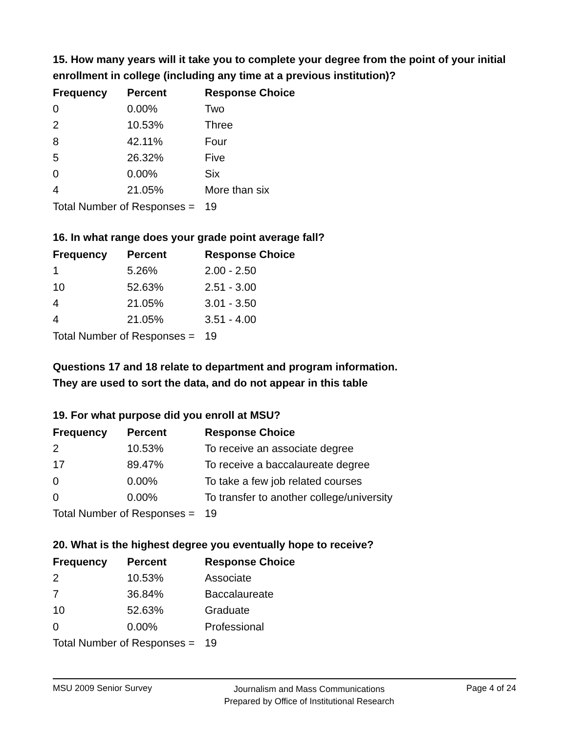15. How many years will it take you to complete your degree from the point of your initial enrollment in college (including any time at a previous institution)?
| Frequency | Percent | Response Choice |
| --- | --- | --- |
| 0 | 0.00% | Two |
| 2 | 10.53% | Three |
| 8 | 42.11% | Four |
| 5 | 26.32% | Five |
| 0 | 0.00% | Six |
| 4 | 21.05% | More than six |
| Total Number of Responses = | | 19 |
16. In what range does your grade point average fall?
| Frequency | Percent | Response Choice |
| --- | --- | --- |
| 1 | 5.26% | 2.00 - 2.50 |
| 10 | 52.63% | 2.51 - 3.00 |
| 4 | 21.05% | 3.01 - 3.50 |
| 4 | 21.05% | 3.51 - 4.00 |
| Total Number of Responses = | | 19 |
Questions 17 and 18 relate to department and program information.
They are used to sort the data, and do not appear in this table
19. For what purpose did you enroll at MSU?
| Frequency | Percent | Response Choice |
| --- | --- | --- |
| 2 | 10.53% | To receive an associate degree |
| 17 | 89.47% | To receive a baccalaureate degree |
| 0 | 0.00% | To take a few job related courses |
| 0 | 0.00% | To transfer to another college/university |
| Total Number of Responses = | | 19 |
20. What is the highest degree you eventually hope to receive?
| Frequency | Percent | Response Choice |
| --- | --- | --- |
| 2 | 10.53% | Associate |
| 7 | 36.84% | Baccalaureate |
| 10 | 52.63% | Graduate |
| 0 | 0.00% | Professional |
| Total Number of Responses = | | 19 |
MSU 2009 Senior Survey
Journalism and Mass Communications
Prepared by Office of Institutional Research
Page 4 of 24